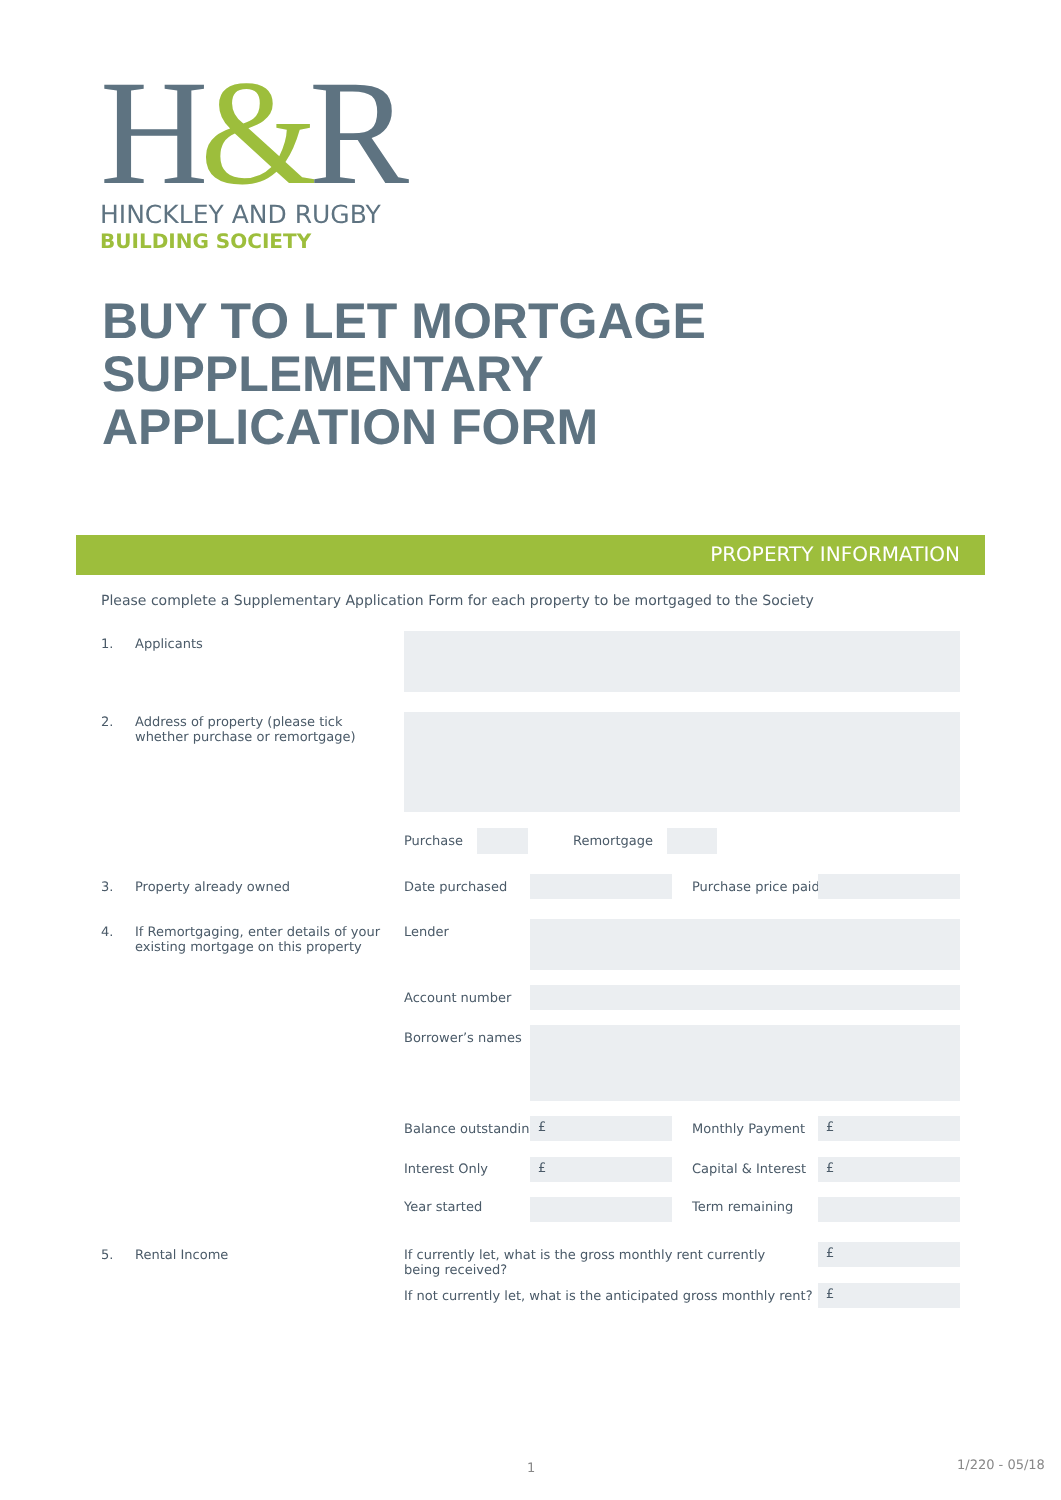H&R
HINCKLEY AND RUGBY
BUILDING SOCIETY
BUY TO LET MORTGAGE
SUPPLEMENTARY
APPLICATION FORM
PROPERTY INFORMATION
Please complete a Supplementary Application Form for each property to be mortgaged to the Society
1. Applicants
2.
Address of property (please tick
whether purchase or remortgage)
Purchase Remortgage
3. Property already owned Date purchased Purchase price paid
4.
If Remortgaging, enter details of your
existing mortgage on this property
Lender
Account number
Borrower’s names
Balance outstanding £ Monthly Payment £
Interest Only £ Capital & Interest £
Year started Term remaining
5. Rental Income
If currently let, what is the gross monthly rent currently being received?
£
If not currently let, what is the anticipated gross monthly rent?
£
1 1/220 - 05/18